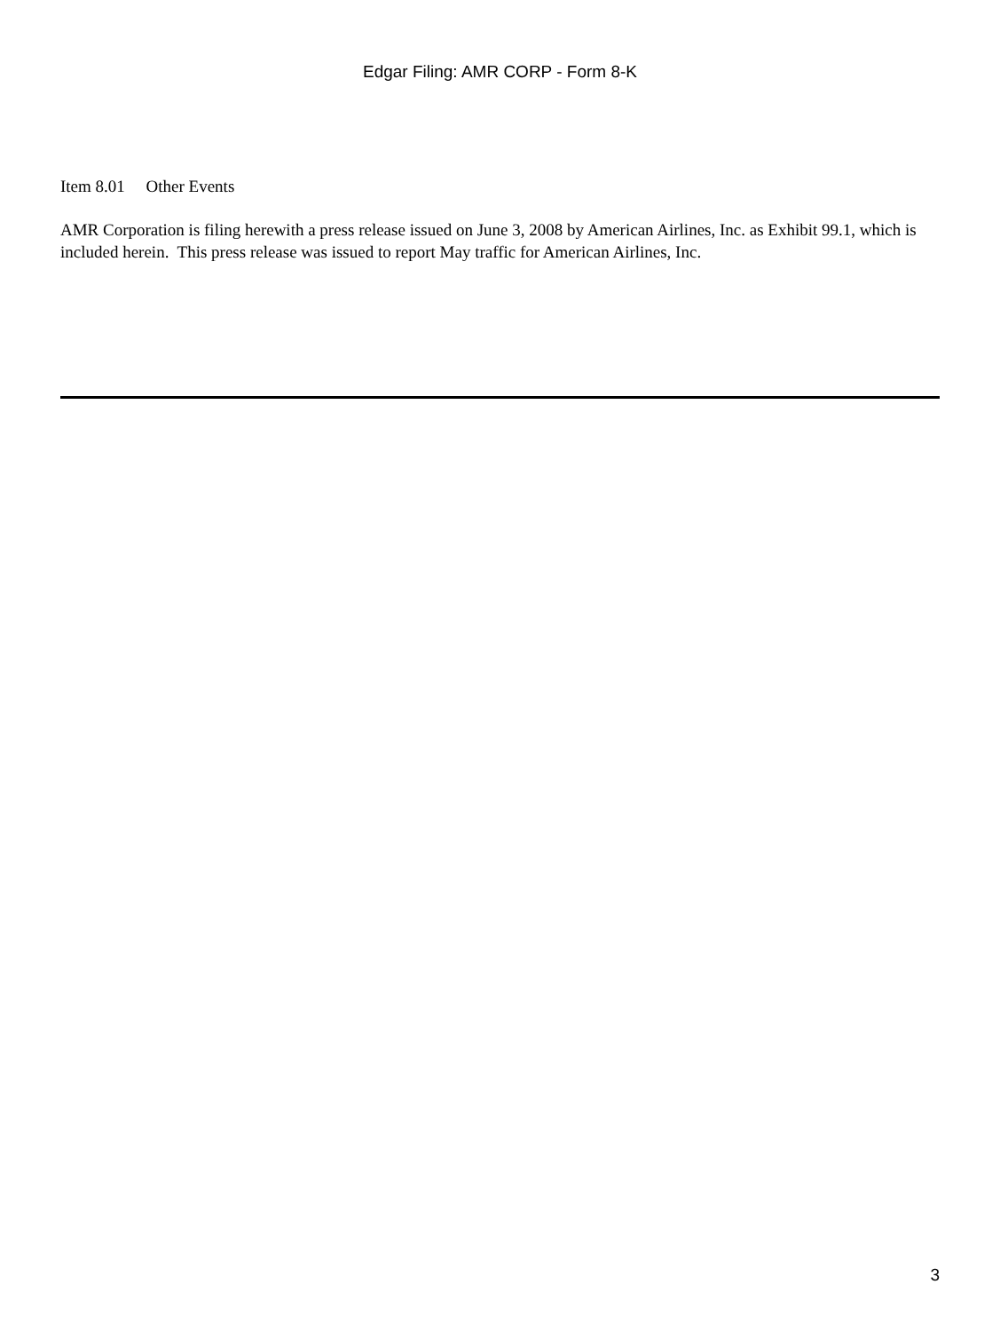Edgar Filing: AMR CORP - Form 8-K
Item 8.01 Other Events
AMR Corporation is filing herewith a press release issued on June 3, 2008 by American Airlines, Inc. as Exhibit 99.1, which is included herein. This press release was issued to report May traffic for American Airlines, Inc.
3